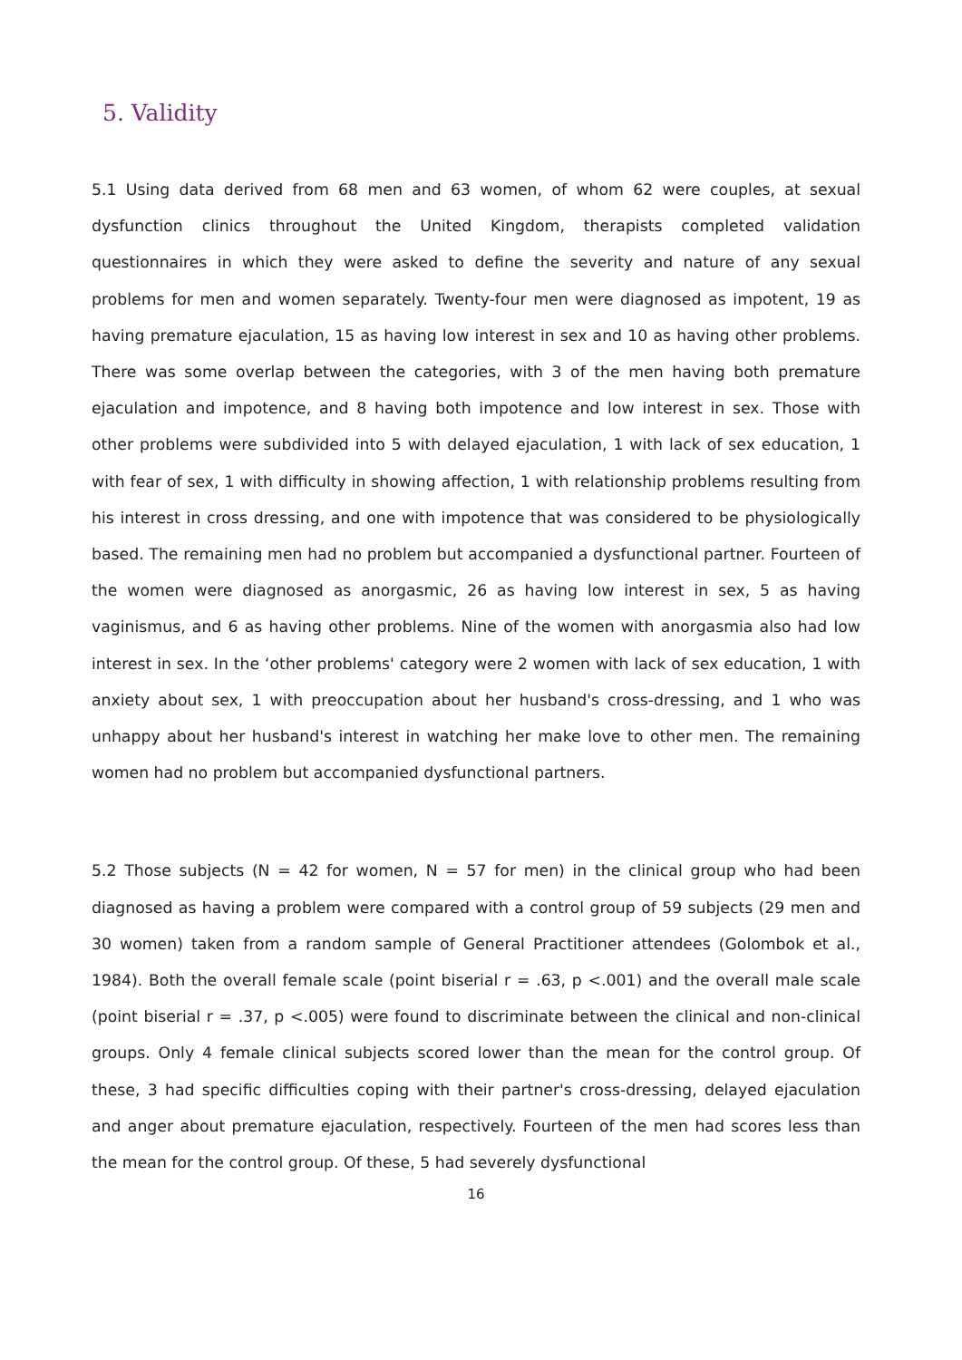5. Validity
5.1 Using data derived from 68 men and 63 women, of whom 62 were couples, at sexual dysfunction clinics throughout the United Kingdom, therapists completed validation questionnaires in which they were asked to define the severity and nature of any sexual problems for men and women separately. Twenty-four men were diagnosed as impotent, 19 as having premature ejaculation, 15 as having low interest in sex and 10 as having other problems. There was some overlap between the categories, with 3 of the men having both premature ejaculation and impotence, and 8 having both impotence and low interest in sex. Those with other problems were subdivided into 5 with delayed ejaculation, 1 with lack of sex education, 1 with fear of sex, 1 with difficulty in showing affection, 1 with relationship problems resulting from his interest in cross dressing, and one with impotence that was considered to be physiologically based. The remaining men had no problem but accompanied a dysfunctional partner. Fourteen of the women were diagnosed as anorgasmic, 26 as having low interest in sex, 5 as having vaginismus, and 6 as having other problems. Nine of the women with anorgasmia also had low interest in sex. In the ‘other problems' category were 2 women with lack of sex education, 1 with anxiety about sex, 1 with preoccupation about her husband's cross-dressing, and 1 who was unhappy about her husband's interest in watching her make love to other men. The remaining women had no problem but accompanied dysfunctional partners.
5.2 Those subjects (N = 42 for women, N = 57 for men) in the clinical group who had been diagnosed as having a problem were compared with a control group of 59 subjects (29 men and 30 women) taken from a random sample of General Practitioner attendees (Golombok et al., 1984). Both the overall female scale (point biserial r = .63, p <.001) and the overall male scale (point biserial r = .37, p <.005) were found to discriminate between the clinical and non-clinical groups. Only 4 female clinical subjects scored lower than the mean for the control group. Of these, 3 had specific difficulties coping with their partner's cross-dressing, delayed ejaculation and anger about premature ejaculation, respectively. Fourteen of the men had scores less than the mean for the control group. Of these, 5 had severely dysfunctional
16